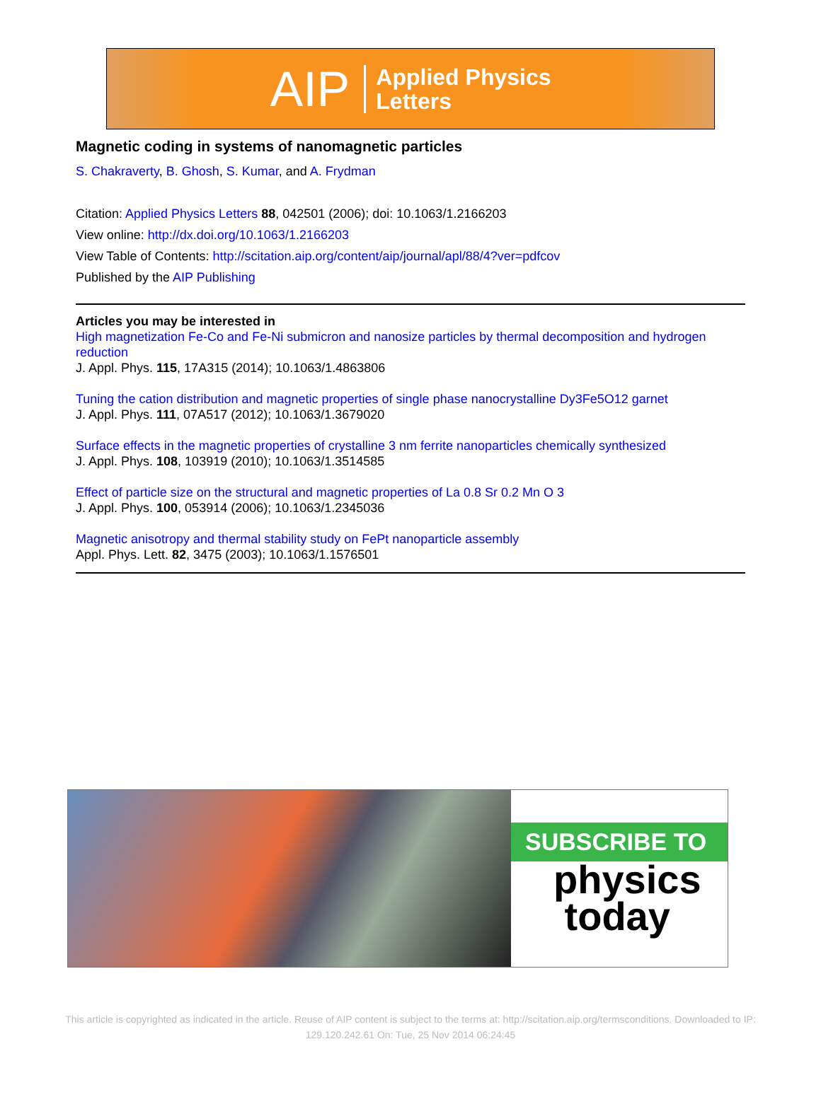AIP Applied Physics
Letters
Magnetic coding in systems of nanomagnetic particles
S. Chakraverty, B. Ghosh, S. Kumar, and A. Frydman
Citation: Applied Physics Letters 88, 042501 (2006); doi: 10.1063/1.2166203
View online: http://dx.doi.org/10.1063/1.2166203
View Table of Contents: http://scitation.aip.org/content/aip/journal/apl/88/4?ver=pdfcov
Published by the AIP Publishing
Articles you may be interested in
High magnetization Fe-Co and Fe-Ni submicron and nanosize particles by thermal decomposition and hydrogen reduction
J. Appl. Phys. 115, 17A315 (2014); 10.1063/1.4863806
Tuning the cation distribution and magnetic properties of single phase nanocrystalline Dy3Fe5O12 garnet
J. Appl. Phys. 111, 07A517 (2012); 10.1063/1.3679020
Surface effects in the magnetic properties of crystalline 3 nm ferrite nanoparticles chemically synthesized
J. Appl. Phys. 108, 103919 (2010); 10.1063/1.3514585
Effect of particle size on the structural and magnetic properties of La 0.8 Sr 0.2 Mn O 3
J. Appl. Phys. 100, 053914 (2006); 10.1063/1.2345036
Magnetic anisotropy and thermal stability study on FePt nanoparticle assembly
Appl. Phys. Lett. 82, 3475 (2003); 10.1063/1.1576501
SUBSCRIBE TO
physics
today
This article is copyrighted as indicated in the article. Reuse of AIP content is subject to the terms at: http://scitation.aip.org/termsconditions. Downloaded to IP:
129.120.242.61 On: Tue, 25 Nov 2014 06:24:45